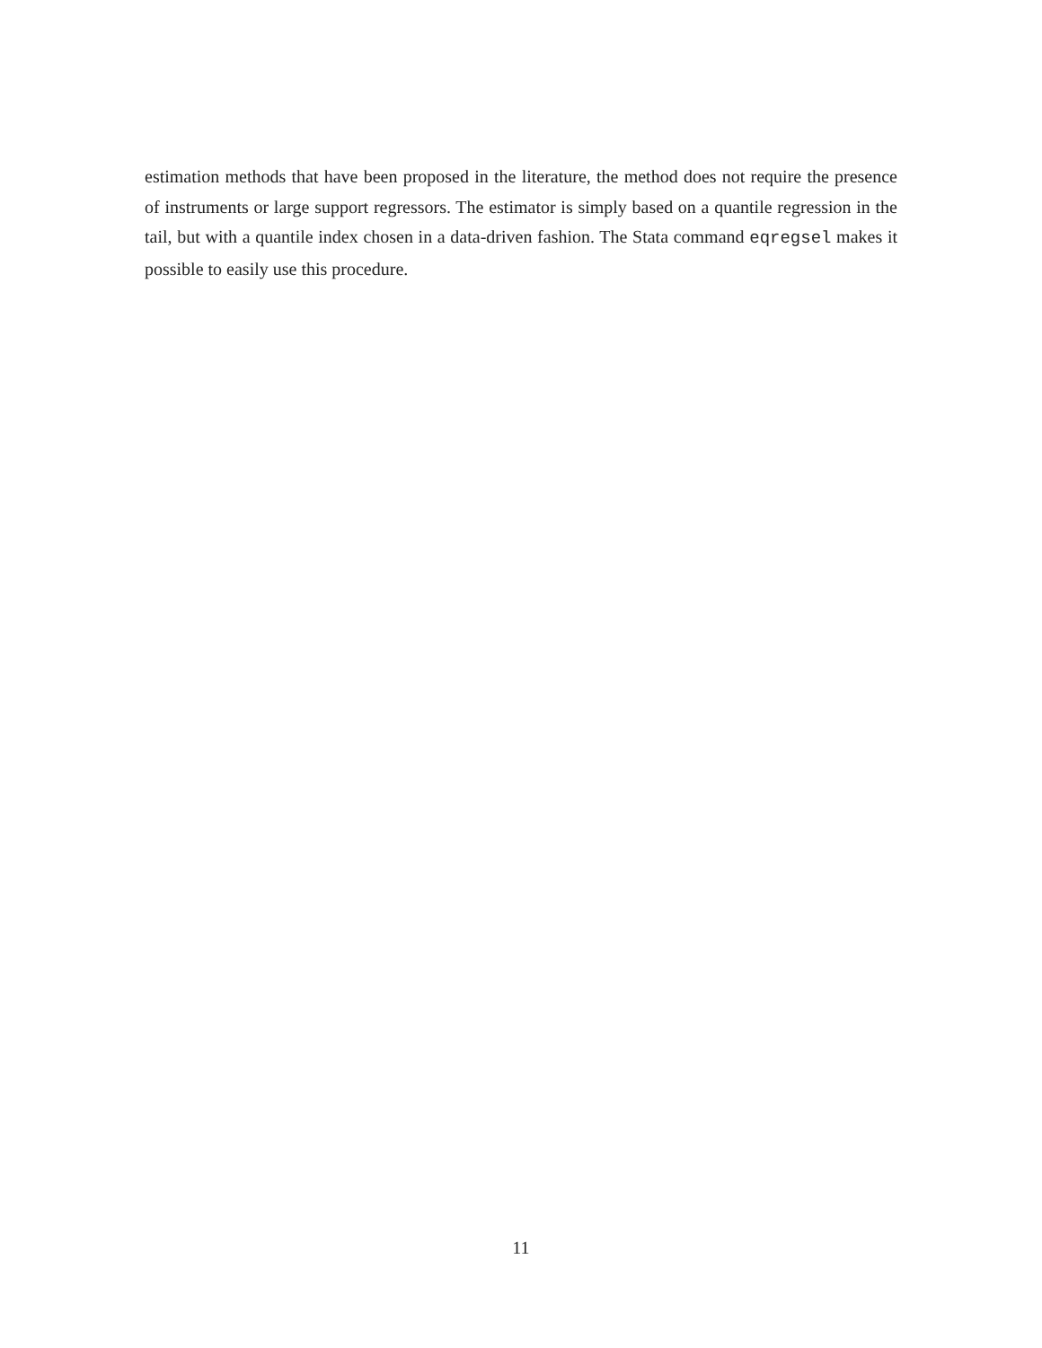estimation methods that have been proposed in the literature, the method does not require the presence of instruments or large support regressors. The estimator is simply based on a quantile regression in the tail, but with a quantile index chosen in a data-driven fashion. The Stata command eqregsel makes it possible to easily use this procedure.
11